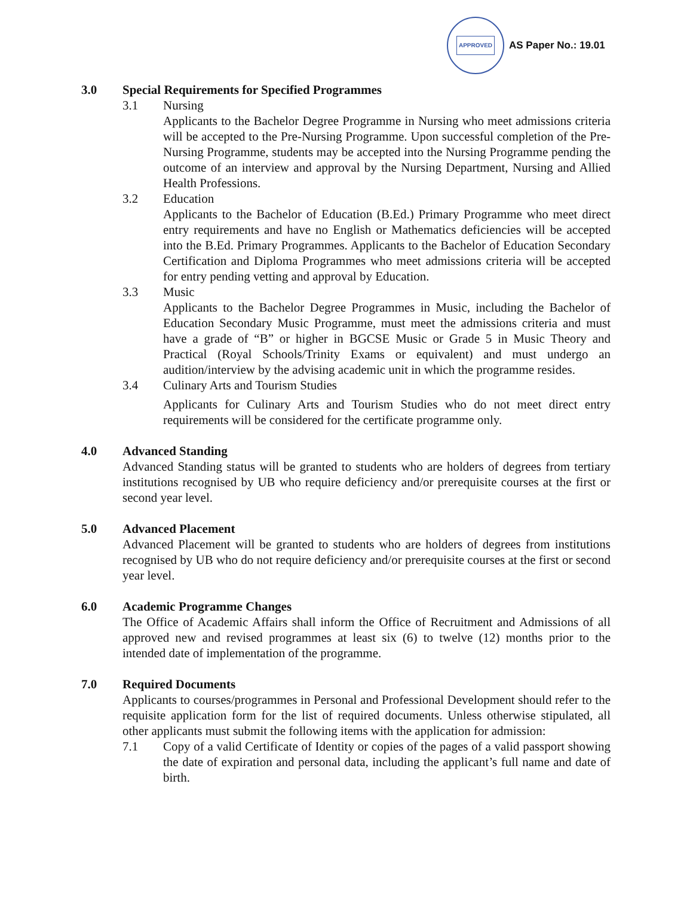APPROVED
AS Paper No.: 19.01
3.0 Special Requirements for Specified Programmes
3.1 Nursing
Applicants to the Bachelor Degree Programme in Nursing who meet admissions criteria will be accepted to the Pre-Nursing Programme. Upon successful completion of the Pre-Nursing Programme, students may be accepted into the Nursing Programme pending the outcome of an interview and approval by the Nursing Department, Nursing and Allied Health Professions.
3.2 Education
Applicants to the Bachelor of Education (B.Ed.) Primary Programme who meet direct entry requirements and have no English or Mathematics deficiencies will be accepted into the B.Ed. Primary Programmes. Applicants to the Bachelor of Education Secondary Certification and Diploma Programmes who meet admissions criteria will be accepted for entry pending vetting and approval by Education.
3.3 Music
Applicants to the Bachelor Degree Programmes in Music, including the Bachelor of Education Secondary Music Programme, must meet the admissions criteria and must have a grade of “B” or higher in BGCSE Music or Grade 5 in Music Theory and Practical (Royal Schools/Trinity Exams or equivalent) and must undergo an audition/interview by the advising academic unit in which the programme resides.
3.4 Culinary Arts and Tourism Studies
Applicants for Culinary Arts and Tourism Studies who do not meet direct entry requirements will be considered for the certificate programme only.
4.0 Advanced Standing
Advanced Standing status will be granted to students who are holders of degrees from tertiary institutions recognised by UB who require deficiency and/or prerequisite courses at the first or second year level.
5.0 Advanced Placement
Advanced Placement will be granted to students who are holders of degrees from institutions recognised by UB who do not require deficiency and/or prerequisite courses at the first or second year level.
6.0 Academic Programme Changes
The Office of Academic Affairs shall inform the Office of Recruitment and Admissions of all approved new and revised programmes at least six (6) to twelve (12) months prior to the intended date of implementation of the programme.
7.0 Required Documents
Applicants to courses/programmes in Personal and Professional Development should refer to the requisite application form for the list of required documents. Unless otherwise stipulated, all other applicants must submit the following items with the application for admission:
7.1 Copy of a valid Certificate of Identity or copies of the pages of a valid passport showing the date of expiration and personal data, including the applicant’s full name and date of birth.